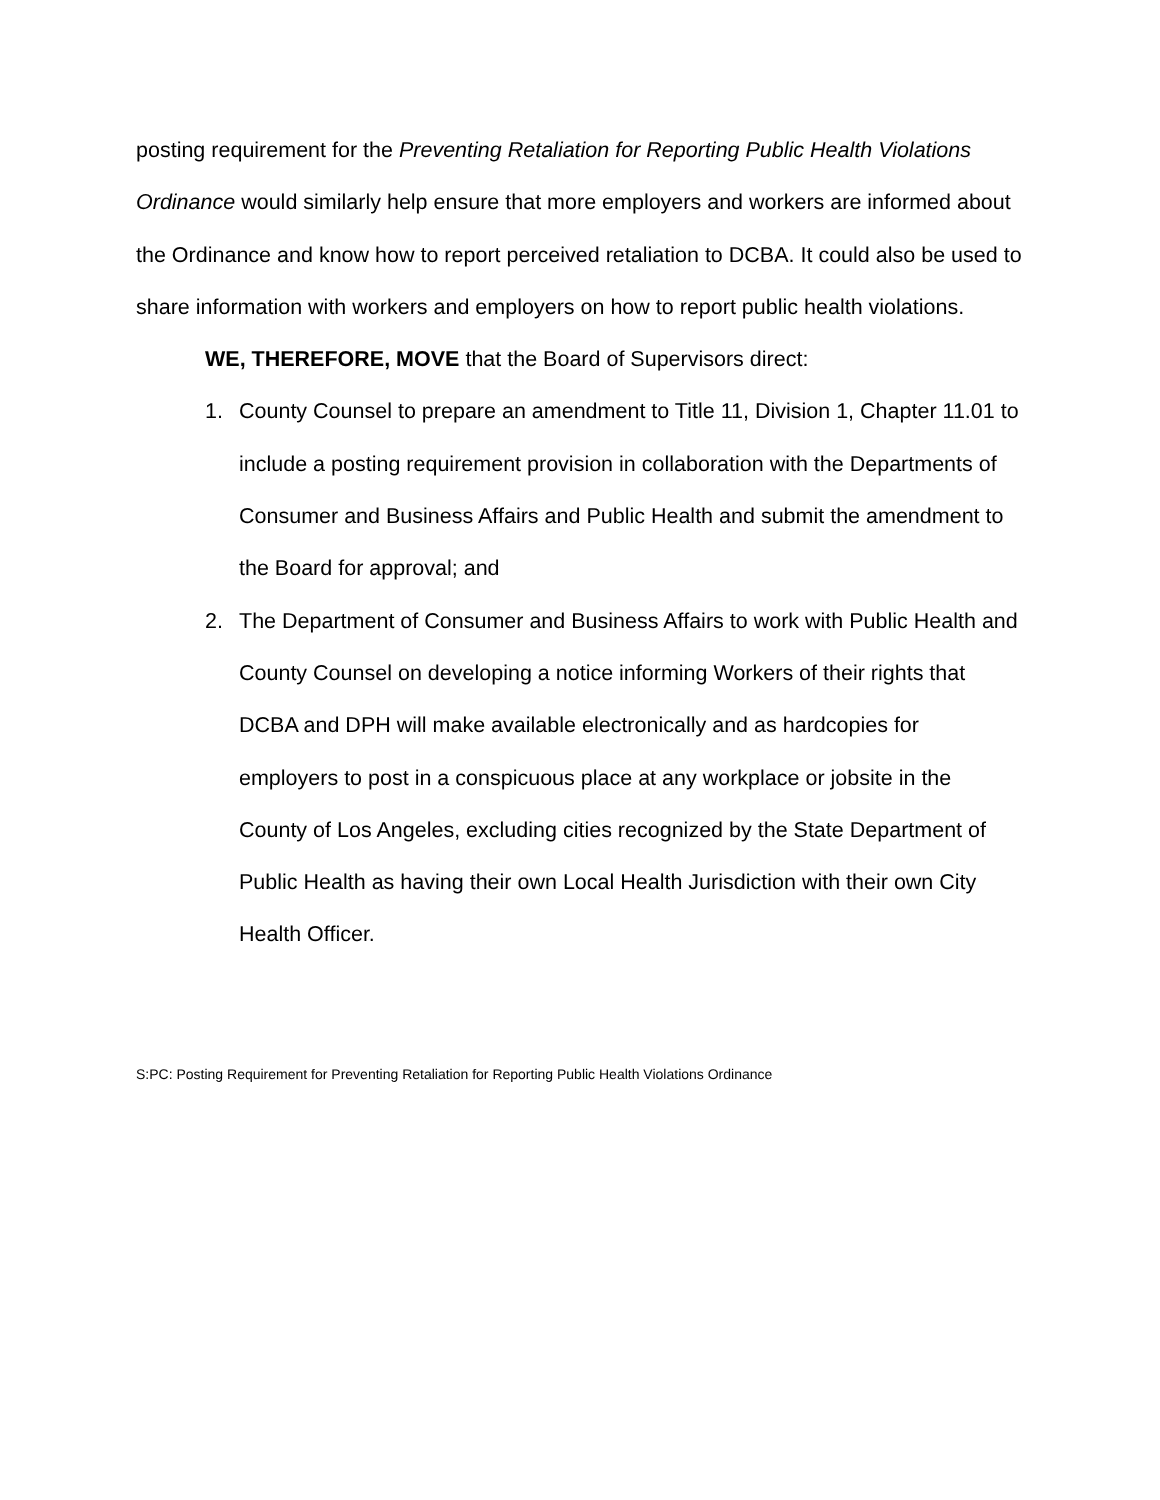posting requirement for the Preventing Retaliation for Reporting Public Health Violations Ordinance would similarly help ensure that more employers and workers are informed about the Ordinance and know how to report perceived retaliation to DCBA. It could also be used to share information with workers and employers on how to report public health violations.
WE, THEREFORE, MOVE that the Board of Supervisors direct:
1. County Counsel to prepare an amendment to Title 11, Division 1, Chapter 11.01 to include a posting requirement provision in collaboration with the Departments of Consumer and Business Affairs and Public Health and submit the amendment to the Board for approval; and
2. The Department of Consumer and Business Affairs to work with Public Health and County Counsel on developing a notice informing Workers of their rights that DCBA and DPH will make available electronically and as hardcopies for employers to post in a conspicuous place at any workplace or jobsite in the County of Los Angeles, excluding cities recognized by the State Department of Public Health as having their own Local Health Jurisdiction with their own City Health Officer.
S:PC: Posting Requirement for Preventing Retaliation for Reporting Public Health Violations Ordinance